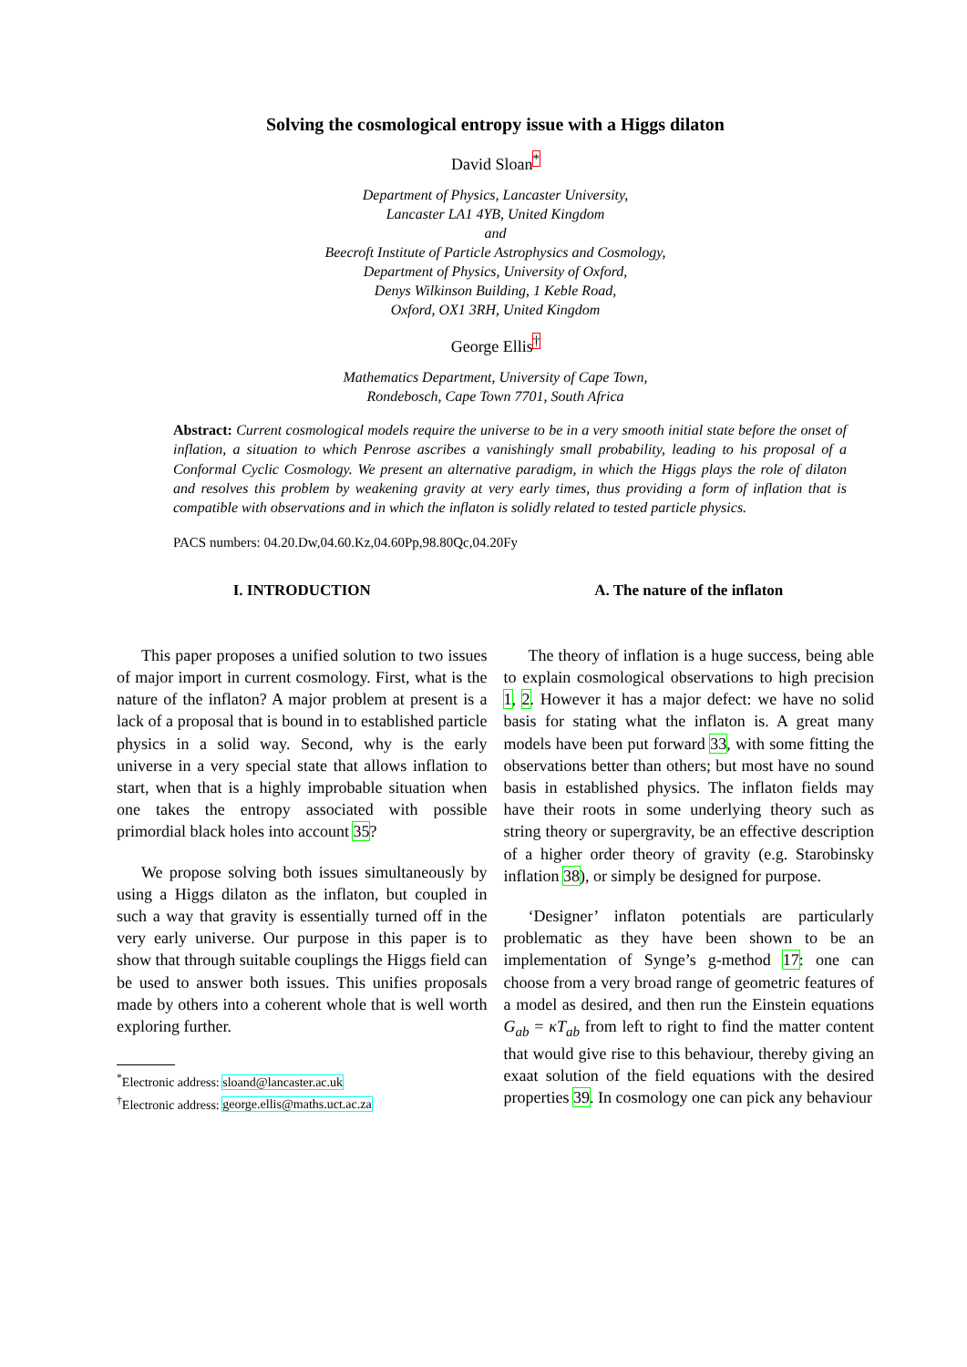Solving the cosmological entropy issue with a Higgs dilaton
David Sloan<sup>*</sup>
Department of Physics, Lancaster University,
Lancaster LA1 4YB, United Kingdom
and
Beecroft Institute of Particle Astrophysics and Cosmology,
Department of Physics, University of Oxford,
Denys Wilkinson Building, 1 Keble Road,
Oxford, OX1 3RH, United Kingdom
George Ellis<sup>†</sup>
Mathematics Department, University of Cape Town,
Rondebosch, Cape Town 7701, South Africa
Abstract: Current cosmological models require the universe to be in a very smooth initial state before the onset of inflation, a situation to which Penrose ascribes a vanishingly small probability, leading to his proposal of a Conformal Cyclic Cosmology. We present an alternative paradigm, in which the Higgs plays the role of dilaton and resolves this problem by weakening gravity at very early times, thus providing a form of inflation that is compatible with observations and in which the inflaton is solidly related to tested particle physics.
PACS numbers: 04.20.Dw,04.60.Kz,04.60Pp,98.80Qc,04.20Fy
I. INTRODUCTION
This paper proposes a unified solution to two issues of major import in current cosmology. First, what is the nature of the inflaton? A major problem at present is a lack of a proposal that is bound in to established particle physics in a solid way. Second, why is the early universe in a very special state that allows inflation to start, when that is a highly improbable situation when one takes the entropy associated with possible primordial black holes into account 35?
We propose solving both issues simultaneously by using a Higgs dilaton as the inflaton, but coupled in such a way that gravity is essentially turned off in the very early universe. Our purpose in this paper is to show that through suitable couplings the Higgs field can be used to answer both issues. This unifies proposals made by others into a coherent whole that is well worth exploring further.
<sup>*</sup> Electronic address: sloand@lancaster.ac.uk
<sup>†</sup> Electronic address: george.ellis@maths.uct.ac.za
A. The nature of the inflaton
The theory of inflation is a huge success, being able to explain cosmological observations to high precision 1, 2. However it has a major defect: we have no solid basis for stating what the inflaton is. A great many models have been put forward 33, with some fitting the observations better than others; but most have no sound basis in established physics. The inflaton fields may have their roots in some underlying theory such as string theory or supergravity, be an effective description of a higher order theory of gravity (e.g. Starobinsky inflation 38), or simply be designed for purpose.
‘Designer’ inflaton potentials are particularly problematic as they have been shown to be an implementation of Synge’s g-method 17: one can choose from a very broad range of geometric features of a model as desired, and then run the Einstein equations G<sub>ab</sub> = κT<sub>ab</sub> from left to right to find the matter content that would give rise to this behaviour, thereby giving an exaat solution of the field equations with the desired properties 39. In cosmology one can pick any behaviour